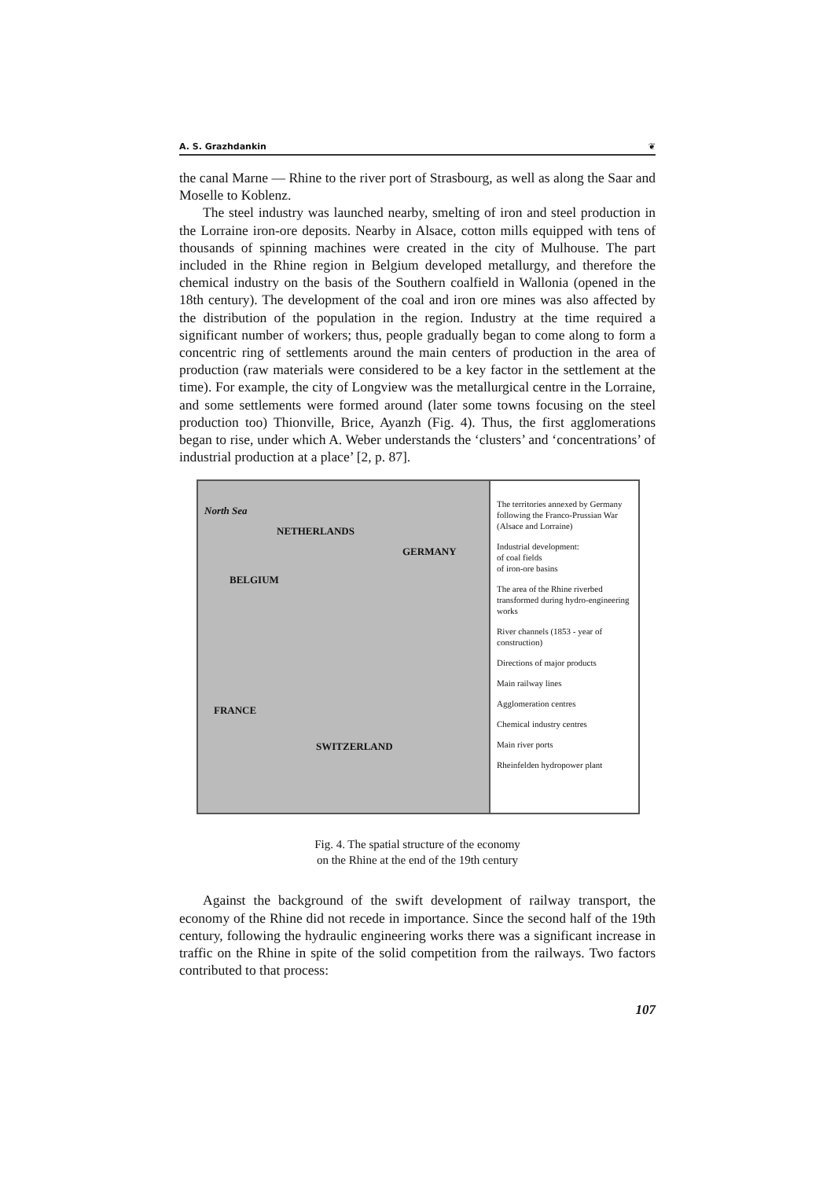A. S. Grazhdankin ❦
the canal Marne — Rhine to the river port of Strasbourg, as well as along the Saar and Moselle to Koblenz.
The steel industry was launched nearby, smelting of iron and steel production in the Lorraine iron-ore deposits. Nearby in Alsace, cotton mills equipped with tens of thousands of spinning machines were created in the city of Mulhouse. The part included in the Rhine region in Belgium developed metallurgy, and therefore the chemical industry on the basis of the Southern coalfield in Wallonia (opened in the 18th century). The development of the coal and iron ore mines was also affected by the distribution of the population in the region. Industry at the time required a significant number of workers; thus, people gradually began to come along to form a concentric ring of settlements around the main centers of production in the area of production (raw materials were considered to be a key factor in the settlement at the time). For example, the city of Longview was the metallurgical centre in the Lorraine, and some settlements were formed around (later some towns focusing on the steel production too) Thionville, Brice, Ayanzh (Fig. 4). Thus, the first agglomerations began to rise, under which A. Weber understands the ‘clusters’ and ‘concentrations’ of industrial production at a place’ [2, p. 87].
North Sea
NETHERLANDS
GERMANY
BELGIUM
FRANCE
SWITZERLAND
The territories annexed by Germany following the Franco-Prussian War (Alsace and Lorraine)
Industrial development:
of coal fields
of iron-ore basins
The area of the Rhine riverbed transformed during hydro-engineering works
River channels (1853 - year of construction)
Directions of major products
Main railway lines
Agglomeration centres
Chemical industry centres
Main river ports
Rheinfelden hydropower plant
Fig. 4. The spatial structure of the economy
on the Rhine at the end of the 19th century
Against the background of the swift development of railway transport, the economy of the Rhine did not recede in importance. Since the second half of the 19th century, following the hydraulic engineering works there was a significant increase in traffic on the Rhine in spite of the solid competition from the railways. Two factors contributed to that process:
107